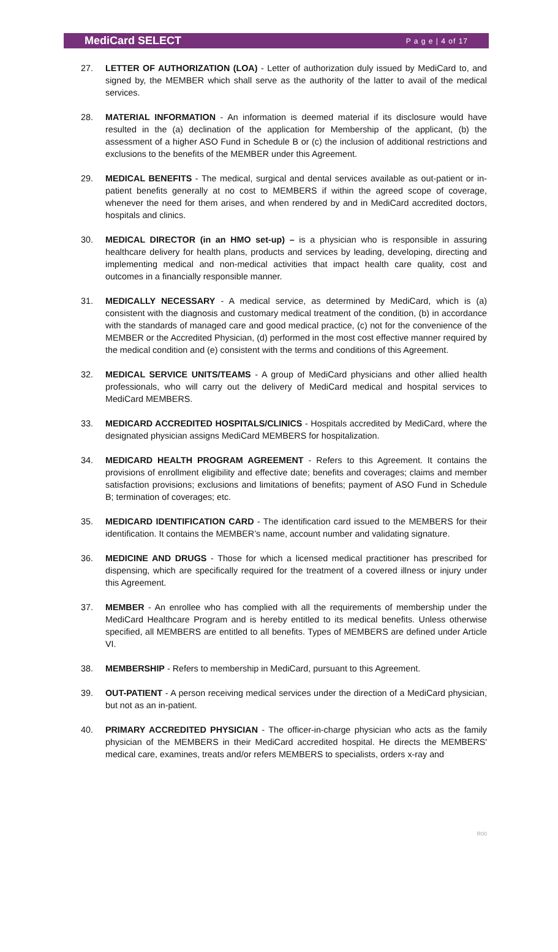MediCard SELECT P a g e | 4 of 17
27. LETTER OF AUTHORIZATION (LOA) - Letter of authorization duly issued by MediCard to, and signed by, the MEMBER which shall serve as the authority of the latter to avail of the medical services.
28. MATERIAL INFORMATION - An information is deemed material if its disclosure would have resulted in the (a) declination of the application for Membership of the applicant, (b) the assessment of a higher ASO Fund in Schedule B or (c) the inclusion of additional restrictions and exclusions to the benefits of the MEMBER under this Agreement.
29. MEDICAL BENEFITS - The medical, surgical and dental services available as out-patient or in-patient benefits generally at no cost to MEMBERS if within the agreed scope of coverage, whenever the need for them arises, and when rendered by and in MediCard accredited doctors, hospitals and clinics.
30. MEDICAL DIRECTOR (in an HMO set-up) – is a physician who is responsible in assuring healthcare delivery for health plans, products and services by leading, developing, directing and implementing medical and non-medical activities that impact health care quality, cost and outcomes in a financially responsible manner.
31. MEDICALLY NECESSARY - A medical service, as determined by MediCard, which is (a) consistent with the diagnosis and customary medical treatment of the condition, (b) in accordance with the standards of managed care and good medical practice, (c) not for the convenience of the MEMBER or the Accredited Physician, (d) performed in the most cost effective manner required by the medical condition and (e) consistent with the terms and conditions of this Agreement.
32. MEDICAL SERVICE UNITS/TEAMS - A group of MediCard physicians and other allied health professionals, who will carry out the delivery of MediCard medical and hospital services to MediCard MEMBERS.
33. MEDICARD ACCREDITED HOSPITALS/CLINICS - Hospitals accredited by MediCard, where the designated physician assigns MediCard MEMBERS for hospitalization.
34. MEDICARD HEALTH PROGRAM AGREEMENT - Refers to this Agreement. It contains the provisions of enrollment eligibility and effective date; benefits and coverages; claims and member satisfaction provisions; exclusions and limitations of benefits; payment of ASO Fund in Schedule B; termination of coverages; etc.
35. MEDICARD IDENTIFICATION CARD - The identification card issued to the MEMBERS for their identification. It contains the MEMBER’s name, account number and validating signature.
36. MEDICINE AND DRUGS - Those for which a licensed medical practitioner has prescribed for dispensing, which are specifically required for the treatment of a covered illness or injury under this Agreement.
37. MEMBER - An enrollee who has complied with all the requirements of membership under the MediCard Healthcare Program and is hereby entitled to its medical benefits. Unless otherwise specified, all MEMBERS are entitled to all benefits. Types of MEMBERS are defined under Article VI.
38. MEMBERSHIP - Refers to membership in MediCard, pursuant to this Agreement.
39. OUT-PATIENT - A person receiving medical services under the direction of a MediCard physician, but not as an in-patient.
40. PRIMARY ACCREDITED PHYSICIAN - The officer-in-charge physician who acts as the family physician of the MEMBERS in their MediCard accredited hospital. He directs the MEMBERS' medical care, examines, treats and/or refers MEMBERS to specialists, orders x-ray and
R00